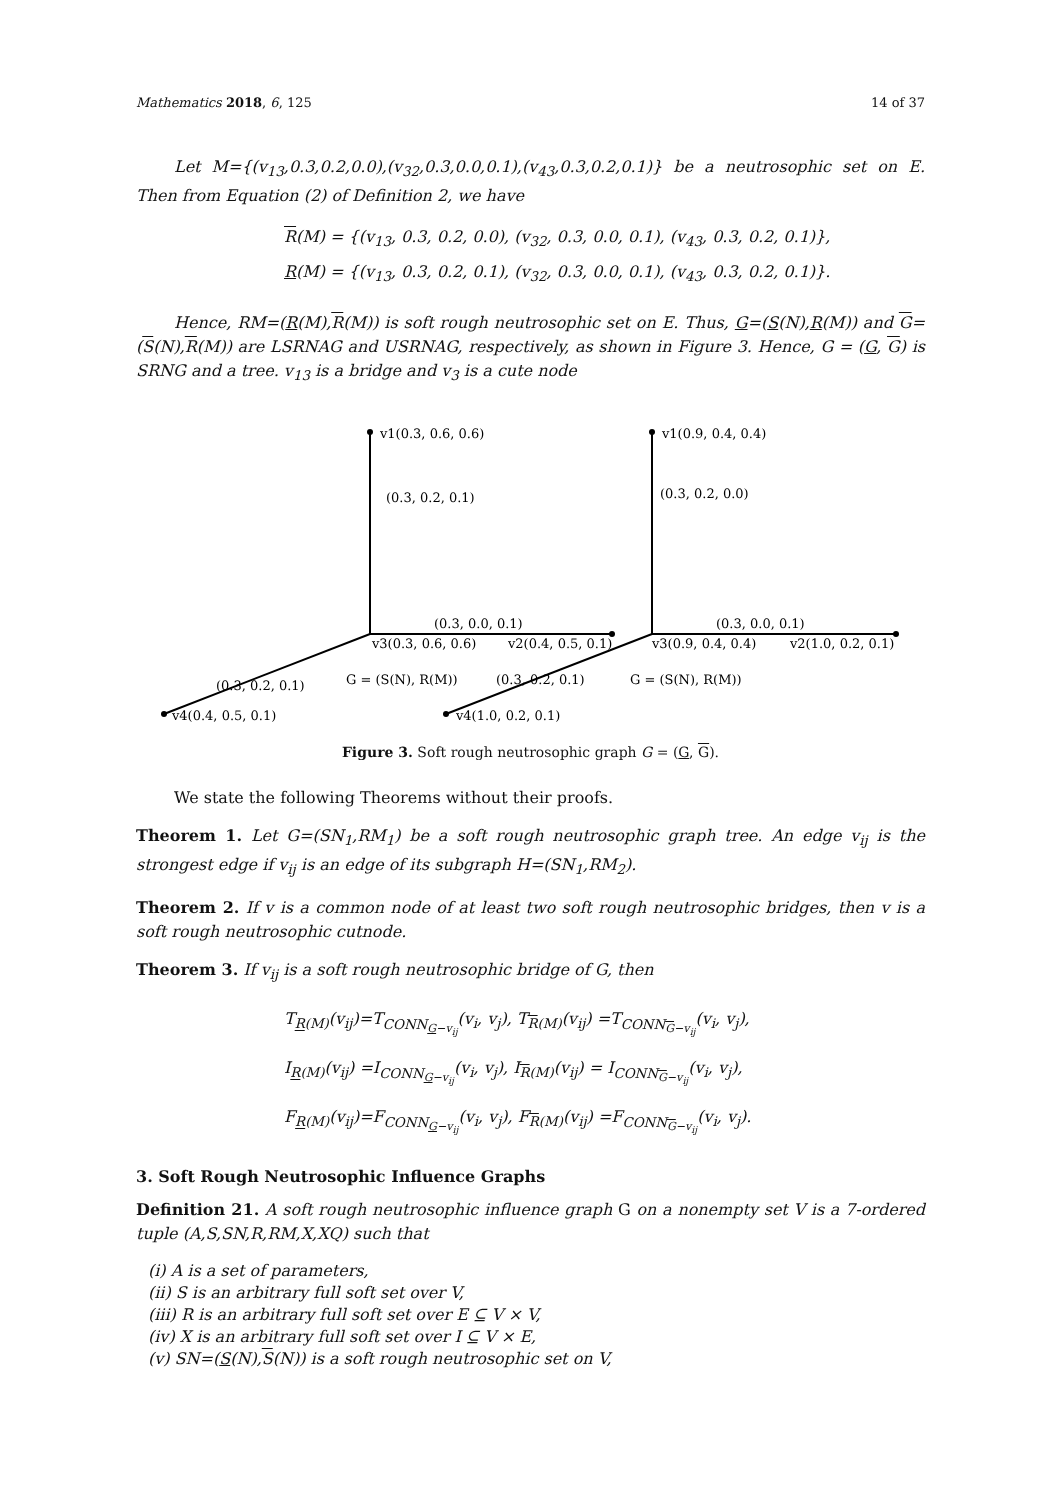Mathematics 2018, 6, 125 14 of 37
Let M={(v<sub>13</sub>,0.3,0.2,0.0),(v<sub>32</sub>,0.3,0.0,0.1),(v<sub>43</sub>,0.3,0.2,0.1)} be a neutrosophic set on E. Then from Equation (2) of Definition 2, we have
R(M) = {(v<sub>13</sub>, 0.3, 0.2, 0.0), (v<sub>32</sub>, 0.3, 0.0, 0.1), (v<sub>43</sub>, 0.3, 0.2, 0.1)},
R(M) = {(v<sub>13</sub>, 0.3, 0.2, 0.1), (v<sub>32</sub>, 0.3, 0.0, 0.1), (v<sub>43</sub>, 0.3, 0.2, 0.1)}.
Hence, RM=(R(M),R(M)) is soft rough neutrosophic set on E. Thus, G=(S(N),R(M)) and G=(S(N),R(M)) are LSRNAG and USRNAG, respectively, as shown in Figure 3. Hence, G = (G, G) is SRNG and a tree. v<sub>13</sub> is a bridge and v<sub>3</sub> is a cute node
v1(0.3, 0.6, 0.6)
(0.3, 0.2, 0.1)
(0.3, 0.0, 0.1)
v3(0.3, 0.6, 0.6)
v2(0.4, 0.5, 0.1)
(0.3, 0.2, 0.1)
v4(0.4, 0.5, 0.1)
G = (S(N), R(M))
v1(0.9, 0.4, 0.4)
(0.3, 0.2, 0.0)
(0.3, 0.0, 0.1)
v3(0.9, 0.4, 0.4)
v2(1.0, 0.2, 0.1)
(0.3, 0.2, 0.1)
v4(1.0, 0.2, 0.1)
G = (S(N), R(M))
Figure 3. Soft rough neutrosophic graph G = (G, G).
We state the following Theorems without their proofs.
Theorem 1. Let G=(SN<sub>1</sub>,RM<sub>1</sub>) be a soft rough neutrosophic graph tree. An edge v<sub>ij</sub> is the strongest edge if v<sub>ij</sub> is an edge of its subgraph H=(SN<sub>1</sub>,RM<sub>2</sub>).
Theorem 2. If v is a common node of at least two soft rough neutrosophic bridges, then v is a soft rough neutrosophic cutnode.
Theorem 3. If v<sub>ij</sub> is a soft rough neutrosophic bridge of G, then
T<sub>R(M)</sub>(v<sub>ij</sub>)=T<sub>CONN<sub>G−v<sub>ij</sub></sub></sub>(v<sub>i</sub>, v<sub>j</sub>), T<sub>R(M)</sub>(v<sub>ij</sub>) =T<sub>CONN<sub>G−v<sub>ij</sub></sub></sub>(v<sub>i</sub>, v<sub>j</sub>),
I<sub>R(M)</sub>(v<sub>ij</sub>) =I<sub>CONN<sub>G−v<sub>ij</sub></sub></sub>(v<sub>i</sub>, v<sub>j</sub>), I<sub>R(M)</sub>(v<sub>ij</sub>) = I<sub>CONN<sub>G−v<sub>ij</sub></sub></sub>(v<sub>i</sub>, v<sub>j</sub>),
F<sub>R(M)</sub>(v<sub>ij</sub>)=F<sub>CONN<sub>G−v<sub>ij</sub></sub></sub>(v<sub>i</sub>, v<sub>j</sub>), F<sub>R(M)</sub>(v<sub>ij</sub>) =F<sub>CONN<sub>G−v<sub>ij</sub></sub></sub>(v<sub>i</sub>, v<sub>j</sub>).
3. Soft Rough Neutrosophic Influence Graphs
Definition 21. A soft rough neutrosophic influence graph G on a nonempty set V is a 7-ordered tuple (A,S,SN,R,RM,X,XQ) such that
(i) A is a set of parameters,
(ii) S is an arbitrary full soft set over V,
(iii) R is an arbitrary full soft set over E ⊆ V × V,
(iv) X is an arbitrary full soft set over I ⊆ V × E,
(v) SN=(S(N),S(N)) is a soft rough neutrosophic set on V,